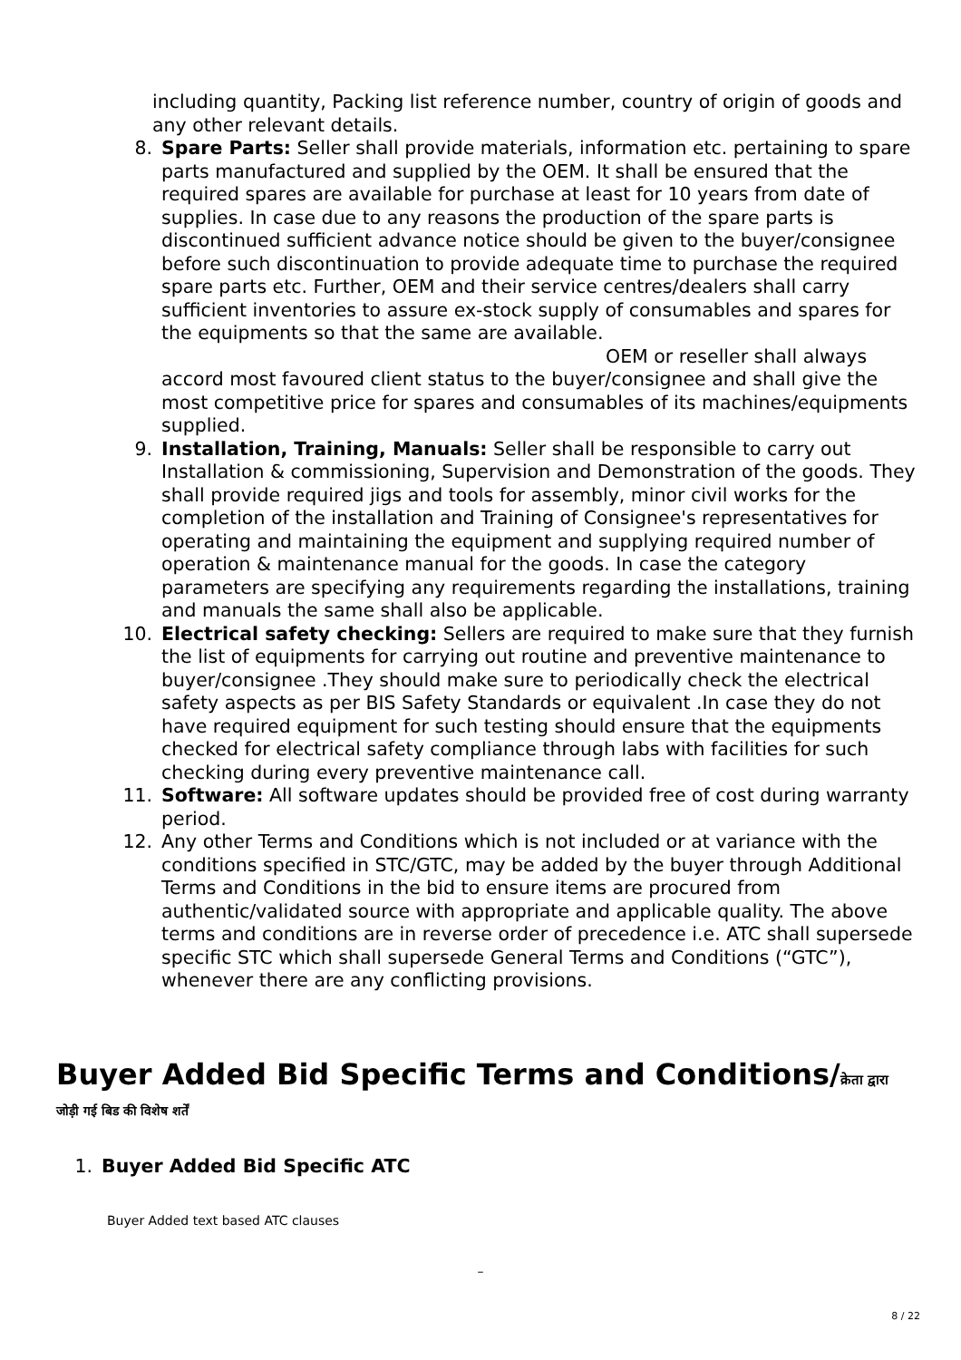including quantity, Packing list reference number, country of origin of goods and any other relevant details.
8. Spare Parts: Seller shall provide materials, information etc. pertaining to spare parts manufactured and supplied by the OEM. It shall be ensured that the required spares are available for purchase at least for 10 years from date of supplies. In case due to any reasons the production of the spare parts is discontinued sufficient advance notice should be given to the buyer/consignee before such discontinuation to provide adequate time to purchase the required spare parts etc. Further, OEM and their service centres/dealers shall carry sufficient inventories to assure ex-stock supply of consumables and spares for the equipments so that the same are available.
OEM or reseller shall always accord most favoured client status to the buyer/consignee and shall give the most competitive price for spares and consumables of its machines/equipments supplied.
9. Installation, Training, Manuals: Seller shall be responsible to carry out Installation & commissioning, Supervision and Demonstration of the goods. They shall provide required jigs and tools for assembly, minor civil works for the completion of the installation and Training of Consignee's representatives for operating and maintaining the equipment and supplying required number of operation & maintenance manual for the goods. In case the category parameters are specifying any requirements regarding the installations, training and manuals the same shall also be applicable.
10. Electrical safety checking: Sellers are required to make sure that they furnish the list of equipments for carrying out routine and preventive maintenance to buyer/consignee .They should make sure to periodically check the electrical safety aspects as per BIS Safety Standards or equivalent .In case they do not have required equipment for such testing should ensure that the equipments checked for electrical safety compliance through labs with facilities for such checking during every preventive maintenance call.
11. Software: All software updates should be provided free of cost during warranty period.
12. Any other Terms and Conditions which is not included or at variance with the conditions specified in STC/GTC, may be added by the buyer through Additional Terms and Conditions in the bid to ensure items are procured from authentic/validated source with appropriate and applicable quality. The above terms and conditions are in reverse order of precedence i.e. ATC shall supersede specific STC which shall supersede General Terms and Conditions (“GTC”), whenever there are any conflicting provisions.
Buyer Added Bid Specific Terms and Conditions/क्रेता द्वारा
जोड़ी गई बिड की विशेष शर्तें
1. Buyer Added Bid Specific ATC
Buyer Added text based ATC clauses
–
8 / 22